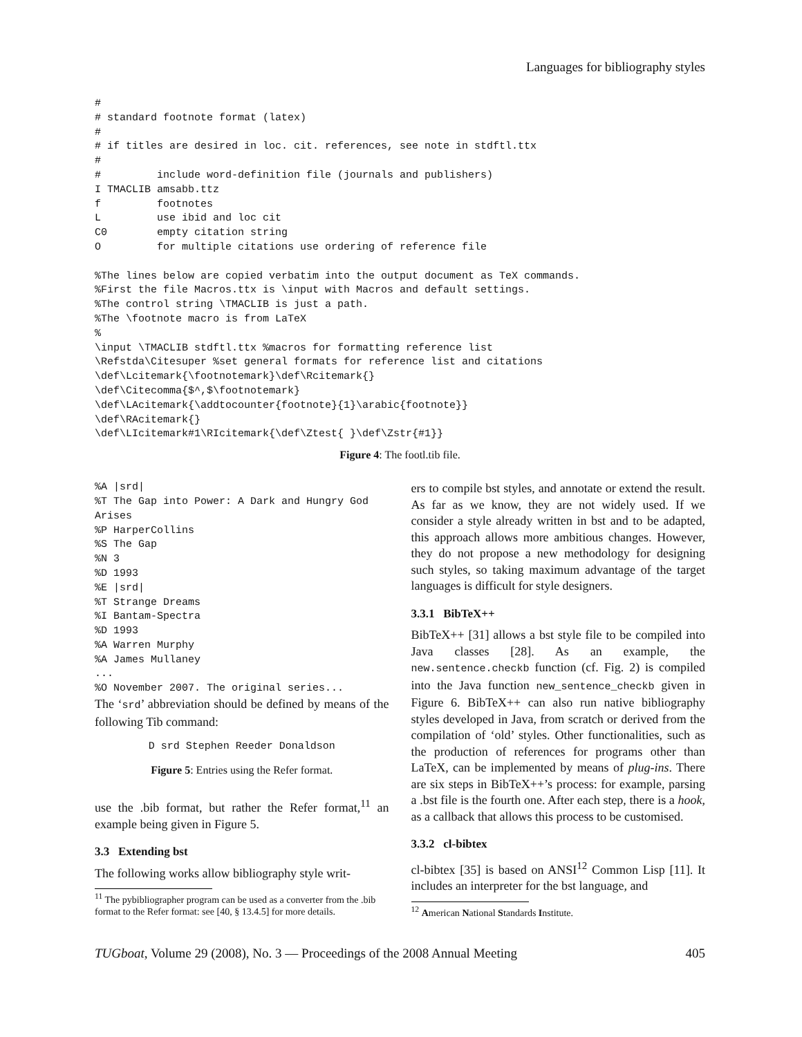Languages for bibliography styles
#
# standard footnote format (latex)
#
# if titles are desired in loc. cit. references, see note in stdftl.ttx
#
#         include word-definition file (journals and publishers)
I TMACLIB amsabb.ttz
f         footnotes
L         use ibid and loc cit
C0        empty citation string
O         for multiple citations use ordering of reference file

%The lines below are copied verbatim into the output document as TeX commands.
%First the file Macros.ttx is \input with Macros and default settings.
%The control string \TMACLIB is just a path.
%The \footnote macro is from LaTeX
%
\input \TMACLIB stdftl.ttx %macros for formatting reference list
\Refstda\Citesuper %set general formats for reference list and citations
\def\Lcitemark{\footnotemark}\def\Rcitemark{}
\def\Citecomma{$^,$\footnotemark}
\def\LAcitemark{\addtocounter{footnote}{1}\arabic{footnote}}
\def\RAcitemark{}
\def\LIcitemark#1\RIcitemark{\def\Ztest{ }\def\Zstr{#1}}
Figure 4: The footl.tib file.
%A |srd|
%T The Gap into Power: A Dark and Hungry God
Arises
%P HarperCollins
%S The Gap
%N 3
%D 1993
%E |srd|
%T Strange Dreams
%I Bantam-Spectra
%D 1993
%A Warren Murphy
%A James Mullaney
...
%O November 2007. The original series...
The ‘srd’ abbreviation should be defined by means of the following Tib command:
D srd Stephen Reeder Donaldson
Figure 5: Entries using the Refer format.
use the .bib format, but rather the Refer format,<sup>11</sup> an example being given in Figure 5.
3.3 Extending bst
The following works allow bibliography style writ-
<sup>11</sup> The pybibliographer program can be used as a converter from the .bib format to the Refer format: see [40, § 13.4.5] for more details.
ers to compile bst styles, and annotate or extend the result. As far as we know, they are not widely used. If we consider a style already written in bst and to be adapted, this approach allows more ambitious changes. However, they do not propose a new methodology for designing such styles, so taking maximum advantage of the target languages is difficult for style designers.
3.3.1 BibTeX++
BibTeX++ [31] allows a bst style file to be compiled into Java classes [28]. As an example, the new.sentence.checkb function (cf. Fig. 2) is compiled into the Java function new_sentence_checkb given in Figure 6. BibTeX++ can also run native bibliography styles developed in Java, from scratch or derived from the compilation of ‘old’ styles. Other functionalities, such as the production of references for programs other than LaTeX, can be implemented by means of plug-ins. There are six steps in BibTeX++’s process: for example, parsing a .bst file is the fourth one. After each step, there is a hook, as a callback that allows this process to be customised.
3.3.2 cl-bibtex
cl-bibtex [35] is based on ANSI<sup>12</sup> Common Lisp [11]. It includes an interpreter for the bst language, and
<sup>12</sup> American National Standards Institute.
TUGboat, Volume 29 (2008), No. 3 — Proceedings of the 2008 Annual Meeting 405